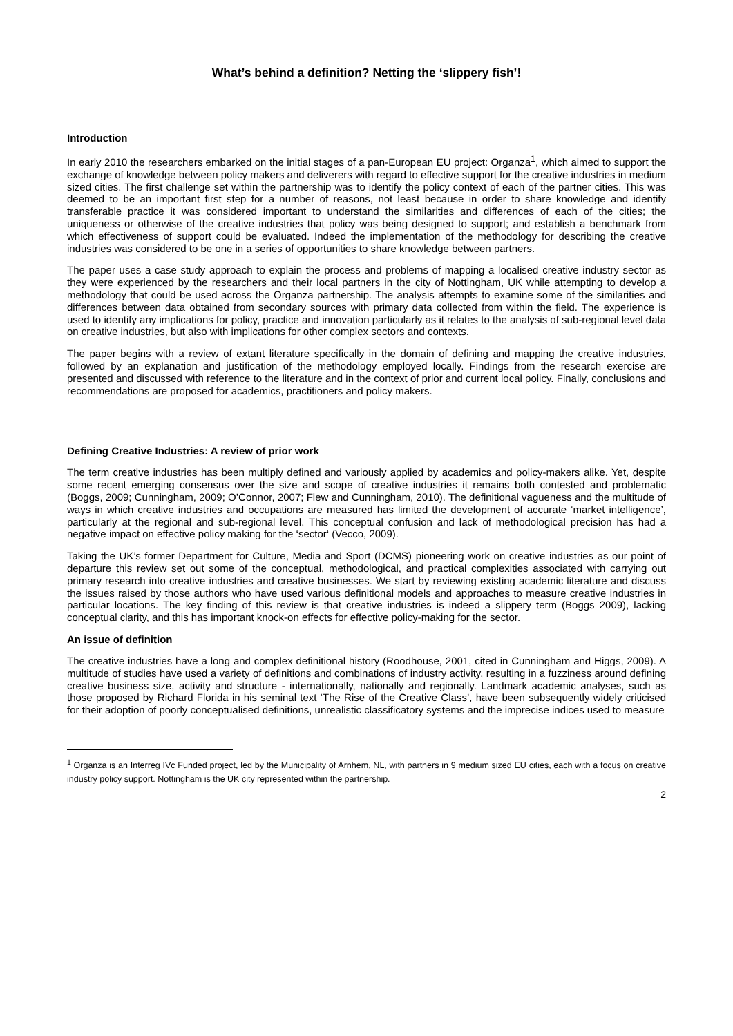What’s behind a definition? Netting the ‘slippery fish’!
Introduction
In early 2010 the researchers embarked on the initial stages of a pan-European EU project: Organza<sup>1</sup>, which aimed to support the exchange of knowledge between policy makers and deliverers with regard to effective support for the creative industries in medium sized cities. The first challenge set within the partnership was to identify the policy context of each of the partner cities. This was deemed to be an important first step for a number of reasons, not least because in order to share knowledge and identify transferable practice it was considered important to understand the similarities and differences of each of the cities; the uniqueness or otherwise of the creative industries that policy was being designed to support; and establish a benchmark from which effectiveness of support could be evaluated. Indeed the implementation of the methodology for describing the creative industries was considered to be one in a series of opportunities to share knowledge between partners.
The paper uses a case study approach to explain the process and problems of mapping a localised creative industry sector as they were experienced by the researchers and their local partners in the city of Nottingham, UK while attempting to develop a methodology that could be used across the Organza partnership. The analysis attempts to examine some of the similarities and differences between data obtained from secondary sources with primary data collected from within the field. The experience is used to identify any implications for policy, practice and innovation particularly as it relates to the analysis of sub-regional level data on creative industries, but also with implications for other complex sectors and contexts.
The paper begins with a review of extant literature specifically in the domain of defining and mapping the creative industries, followed by an explanation and justification of the methodology employed locally. Findings from the research exercise are presented and discussed with reference to the literature and in the context of prior and current local policy. Finally, conclusions and recommendations are proposed for academics, practitioners and policy makers.
Defining Creative Industries: A review of prior work
The term creative industries has been multiply defined and variously applied by academics and policy-makers alike. Yet, despite some recent emerging consensus over the size and scope of creative industries it remains both contested and problematic (Boggs, 2009; Cunningham, 2009; O’Connor, 2007; Flew and Cunningham, 2010). The definitional vagueness and the multitude of ways in which creative industries and occupations are measured has limited the development of accurate ‘market intelligence’, particularly at the regional and sub-regional level. This conceptual confusion and lack of methodological precision has had a negative impact on effective policy making for the ‘sector‘ (Vecco, 2009).
Taking the UK’s former Department for Culture, Media and Sport (DCMS) pioneering work on creative industries as our point of departure this review set out some of the conceptual, methodological, and practical complexities associated with carrying out primary research into creative industries and creative businesses. We start by reviewing existing academic literature and discuss the issues raised by those authors who have used various definitional models and approaches to measure creative industries in particular locations. The key finding of this review is that creative industries is indeed a slippery term (Boggs 2009), lacking conceptual clarity, and this has important knock-on effects for effective policy-making for the sector.
An issue of definition
The creative industries have a long and complex definitional history (Roodhouse, 2001, cited in Cunningham and Higgs, 2009). A multitude of studies have used a variety of definitions and combinations of industry activity, resulting in a fuzziness around defining creative business size, activity and structure - internationally, nationally and regionally. Landmark academic analyses, such as those proposed by Richard Florida in his seminal text ‘The Rise of the Creative Class’, have been subsequently widely criticised for their adoption of poorly conceptualised definitions, unrealistic classificatory systems and the imprecise indices used to measure
<sup>1</sup> Organza is an Interreg IVc Funded project, led by the Municipality of Arnhem, NL, with partners in 9 medium sized EU cities, each with a focus on creative industry policy support. Nottingham is the UK city represented within the partnership.
2